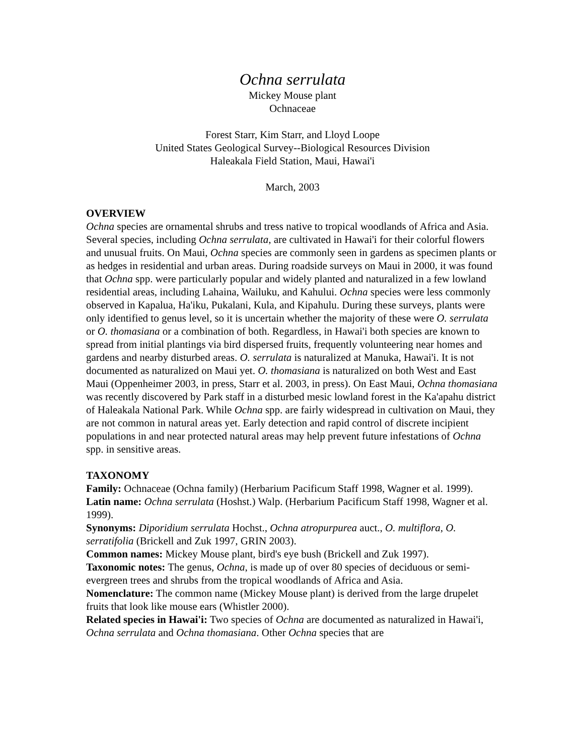Ochna serrulata
Mickey Mouse plant
Ochnaceae
Forest Starr, Kim Starr, and Lloyd Loope
United States Geological Survey--Biological Resources Division
Haleakala Field Station, Maui, Hawai'i
March, 2003
OVERVIEW
Ochna species are ornamental shrubs and tress native to tropical woodlands of Africa and Asia. Several species, including Ochna serrulata, are cultivated in Hawai'i for their colorful flowers and unusual fruits. On Maui, Ochna species are commonly seen in gardens as specimen plants or as hedges in residential and urban areas. During roadside surveys on Maui in 2000, it was found that Ochna spp. were particularly popular and widely planted and naturalized in a few lowland residential areas, including Lahaina, Wailuku, and Kahului. Ochna species were less commonly observed in Kapalua, Ha'iku, Pukalani, Kula, and Kipahulu. During these surveys, plants were only identified to genus level, so it is uncertain whether the majority of these were O. serrulata or O. thomasiana or a combination of both. Regardless, in Hawai'i both species are known to spread from initial plantings via bird dispersed fruits, frequently volunteering near homes and gardens and nearby disturbed areas. O. serrulata is naturalized at Manuka, Hawai'i. It is not documented as naturalized on Maui yet. O. thomasiana is naturalized on both West and East Maui (Oppenheimer 2003, in press, Starr et al. 2003, in press). On East Maui, Ochna thomasiana was recently discovered by Park staff in a disturbed mesic lowland forest in the Ka'apahu district of Haleakala National Park. While Ochna spp. are fairly widespread in cultivation on Maui, they are not common in natural areas yet. Early detection and rapid control of discrete incipient populations in and near protected natural areas may help prevent future infestations of Ochna spp. in sensitive areas.
TAXONOMY
Family: Ochnaceae (Ochna family) (Herbarium Pacificum Staff 1998, Wagner et al. 1999).
Latin name: Ochna serrulata (Hoshst.) Walp. (Herbarium Pacificum Staff 1998, Wagner et al. 1999).
Synonyms: Diporidium serrulata Hochst., Ochna atropurpurea auct., O. multiflora, O. serratifolia (Brickell and Zuk 1997, GRIN 2003).
Common names: Mickey Mouse plant, bird's eye bush (Brickell and Zuk 1997).
Taxonomic notes: The genus, Ochna, is made up of over 80 species of deciduous or semi-evergreen trees and shrubs from the tropical woodlands of Africa and Asia.
Nomenclature: The common name (Mickey Mouse plant) is derived from the large drupelet fruits that look like mouse ears (Whistler 2000).
Related species in Hawai'i: Two species of Ochna are documented as naturalized in Hawai'i, Ochna serrulata and Ochna thomasiana. Other Ochna species that are